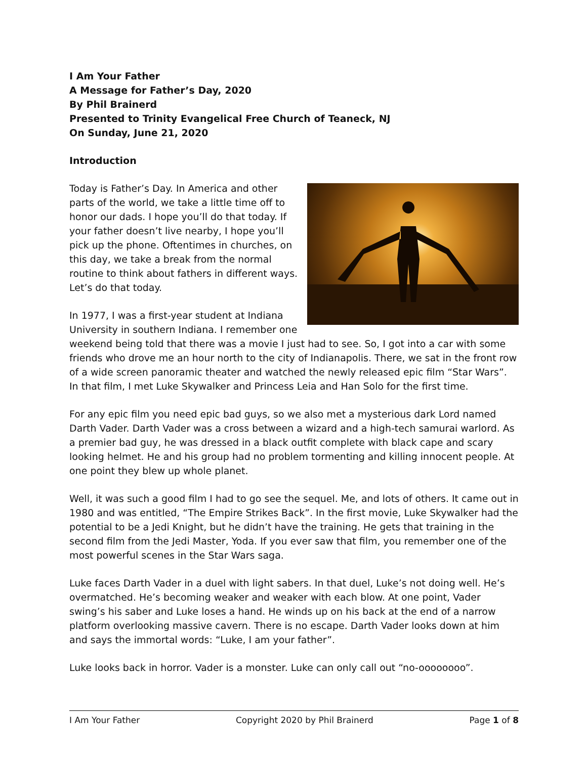I Am Your Father
A Message for Father’s Day, 2020
By Phil Brainerd
Presented to Trinity Evangelical Free Church of Teaneck, NJ
On Sunday, June 21, 2020
Introduction
Today is Father’s Day. In America and other parts of the world, we take a little time off to honor our dads. I hope you’ll do that today. If your father doesn’t live nearby, I hope you’ll pick up the phone. Oftentimes in churches, on this day, we take a break from the normal routine to think about fathers in different ways. Let’s do that today.
In 1977, I was a first-year student at Indiana University in southern Indiana. I remember one weekend being told that there was a movie I just had to see. So, I got into a car with some friends who drove me an hour north to the city of Indianapolis. There, we sat in the front row of a wide screen panoramic theater and watched the newly released epic film “Star Wars”. In that film, I met Luke Skywalker and Princess Leia and Han Solo for the first time.
For any epic film you need epic bad guys, so we also met a mysterious dark Lord named Darth Vader. Darth Vader was a cross between a wizard and a high-tech samurai warlord. As a premier bad guy, he was dressed in a black outfit complete with black cape and scary looking helmet. He and his group had no problem tormenting and killing innocent people. At one point they blew up whole planet.
Well, it was such a good film I had to go see the sequel. Me, and lots of others. It came out in 1980 and was entitled, “The Empire Strikes Back”. In the first movie, Luke Skywalker had the potential to be a Jedi Knight, but he didn’t have the training. He gets that training in the second film from the Jedi Master, Yoda. If you ever saw that film, you remember one of the most powerful scenes in the Star Wars saga.
Luke faces Darth Vader in a duel with light sabers. In that duel, Luke’s not doing well. He’s overmatched. He’s becoming weaker and weaker with each blow. At one point, Vader swing’s his saber and Luke loses a hand. He winds up on his back at the end of a narrow platform overlooking massive cavern. There is no escape. Darth Vader looks down at him and says the immortal words: “Luke, I am your father”.
Luke looks back in horror. Vader is a monster. Luke can only call out “no-oooooooo”.
I Am Your Father Copyright 2020 by Phil Brainerd Page 1 of 8